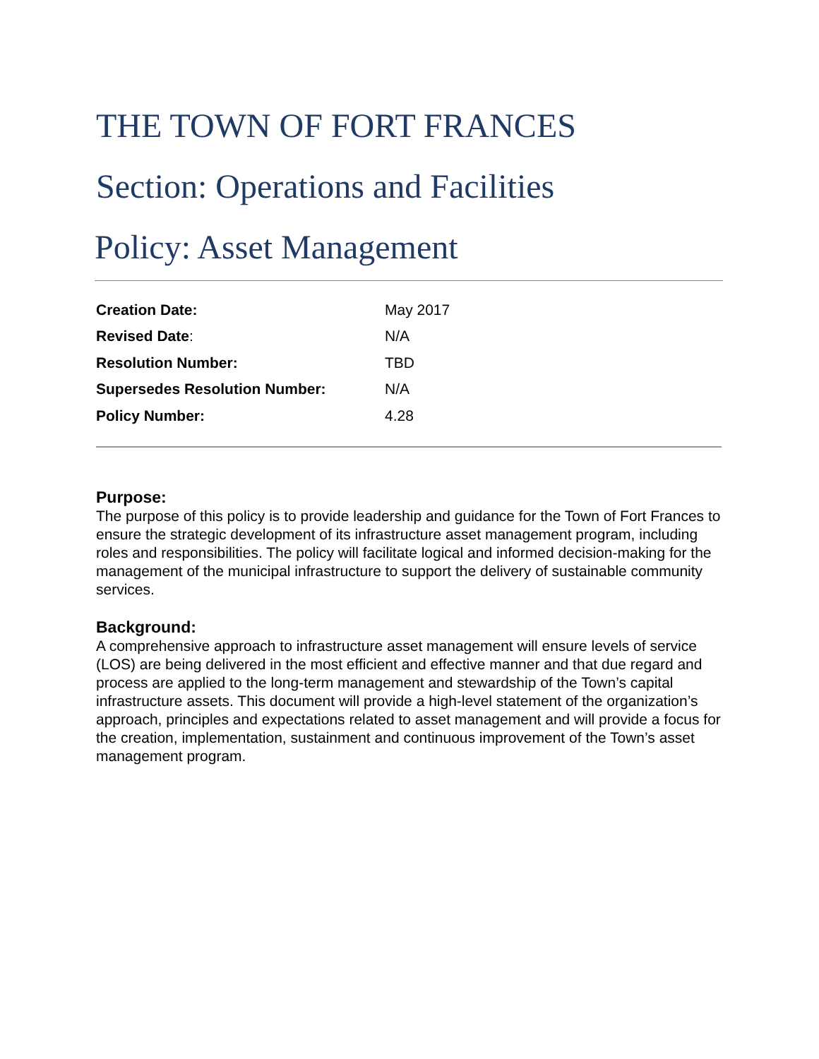THE TOWN OF FORT FRANCES
Section: Operations and Facilities
Policy: Asset Management
| Creation Date: | May 2017 |
| Revised Date : | N/A |
| Resolution Number: | TBD |
| Supersedes Resolution Number: | N/A |
| Policy Number: | 4.28 |
Purpose:
The purpose of this policy is to provide leadership and guidance for the Town of Fort Frances to ensure the strategic development of its infrastructure asset management program, including roles and responsibilities. The policy will facilitate logical and informed decision-making for the management of the municipal infrastructure to support the delivery of sustainable community services.
Background:
A comprehensive approach to infrastructure asset management will ensure levels of service (LOS) are being delivered in the most efficient and effective manner and that due regard and process are applied to the long-term management and stewardship of the Town’s capital infrastructure assets. This document will provide a high-level statement of the organization’s approach, principles and expectations related to asset management and will provide a focus for the creation, implementation, sustainment and continuous improvement of the Town’s asset management program.